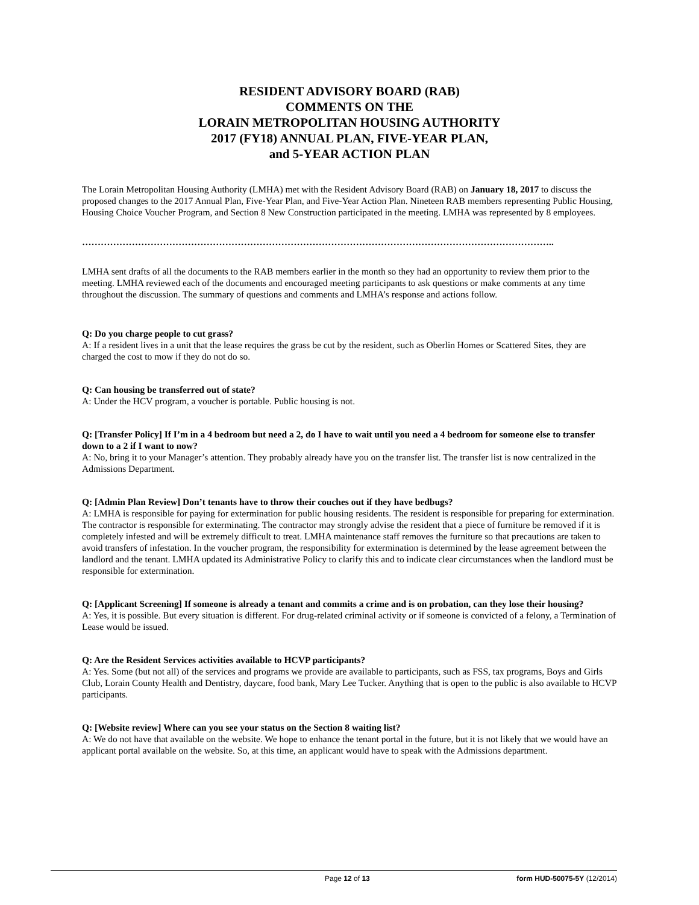RESIDENT ADVISORY BOARD (RAB)
COMMENTS ON THE
LORAIN METROPOLITAN HOUSING AUTHORITY
2017 (FY18) ANNUAL PLAN, FIVE-YEAR PLAN,
and 5-YEAR ACTION PLAN
The Lorain Metropolitan Housing Authority (LMHA) met with the Resident Advisory Board (RAB) on January 18, 2017 to discuss the proposed changes to the 2017 Annual Plan, Five-Year Plan, and Five-Year Action Plan. Nineteen RAB members representing Public Housing, Housing Choice Voucher Program, and Section 8 New Construction participated in the meeting. LMHA was represented by 8 employees.
……………………………………………………………………………………………………………………………………..
LMHA sent drafts of all the documents to the RAB members earlier in the month so they had an opportunity to review them prior to the meeting. LMHA reviewed each of the documents and encouraged meeting participants to ask questions or make comments at any time throughout the discussion. The summary of questions and comments and LMHA’s response and actions follow.
Q: Do you charge people to cut grass?
A: If a resident lives in a unit that the lease requires the grass be cut by the resident, such as Oberlin Homes or Scattered Sites, they are charged the cost to mow if they do not do so.
Q: Can housing be transferred out of state?
A: Under the HCV program, a voucher is portable. Public housing is not.
Q: [Transfer Policy] If I’m in a 4 bedroom but need a 2, do I have to wait until you need a 4 bedroom for someone else to transfer down to a 2 if I want to now?
A: No, bring it to your Manager’s attention. They probably already have you on the transfer list. The transfer list is now centralized in the Admissions Department.
Q: [Admin Plan Review] Don’t tenants have to throw their couches out if they have bedbugs?
A: LMHA is responsible for paying for extermination for public housing residents. The resident is responsible for preparing for extermination. The contractor is responsible for exterminating. The contractor may strongly advise the resident that a piece of furniture be removed if it is completely infested and will be extremely difficult to treat. LMHA maintenance staff removes the furniture so that precautions are taken to avoid transfers of infestation. In the voucher program, the responsibility for extermination is determined by the lease agreement between the landlord and the tenant. LMHA updated its Administrative Policy to clarify this and to indicate clear circumstances when the landlord must be responsible for extermination.
Q: [Applicant Screening] If someone is already a tenant and commits a crime and is on probation, can they lose their housing?
A: Yes, it is possible. But every situation is different. For drug-related criminal activity or if someone is convicted of a felony, a Termination of Lease would be issued.
Q: Are the Resident Services activities available to HCVP participants?
A: Yes. Some (but not all) of the services and programs we provide are available to participants, such as FSS, tax programs, Boys and Girls Club, Lorain County Health and Dentistry, daycare, food bank, Mary Lee Tucker. Anything that is open to the public is also available to HCVP participants.
Q: [Website review] Where can you see your status on the Section 8 waiting list?
A: We do not have that available on the website. We hope to enhance the tenant portal in the future, but it is not likely that we would have an applicant portal available on the website. So, at this time, an applicant would have to speak with the Admissions department.
Page 12 of 13 form HUD-50075-5Y (12/2014)